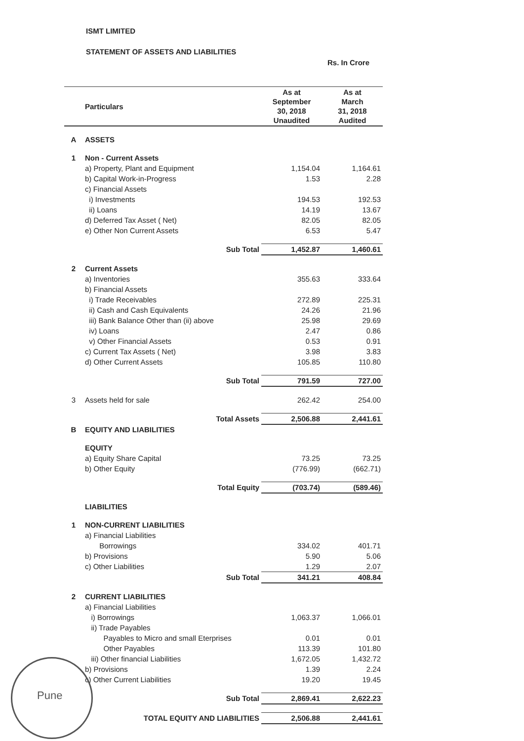ISMT LIMITED
STATEMENT OF ASSETS AND LIABILITIES
Rs. In Crore
| | Particulars | As at September 30, 2018 Unaudited | As at March 31, 2018 Audited |
| --- | --- | --- | --- |
| A | ASSETS | | |
| 1 | Non - Current Assets | | |
| | a) Property, Plant and Equipment | 1,154.04 | 1,164.61 |
| | b) Capital Work-in-Progress | 1.53 | 2.28 |
| | c) Financial Assets | | |
| | i) Investments | 194.53 | 192.53 |
| | ii) Loans | 14.19 | 13.67 |
| | d) Deferred Tax Asset ( Net) | 82.05 | 82.05 |
| | e) Other Non Current Assets | 6.53 | 5.47 |
| | Sub Total | 1,452.87 | 1,460.61 |
| 2 | Current Assets | | |
| | a) Inventories | 355.63 | 333.64 |
| | b) Financial Assets | | |
| | i) Trade Receivables | 272.89 | 225.31 |
| | ii) Cash and Cash Equivalents | 24.26 | 21.96 |
| | iii) Bank Balance Other than (ii) above | 25.98 | 29.69 |
| | iv) Loans | 2.47 | 0.86 |
| | v) Other Financial Assets | 0.53 | 0.91 |
| | c) Current Tax Assets ( Net) | 3.98 | 3.83 |
| | d) Other Current Assets | 105.85 | 110.80 |
| | Sub Total | 791.59 | 727.00 |
| 3 | Assets held for sale | 262.42 | 254.00 |
| | Total Assets | 2,506.88 | 2,441.61 |
| B | EQUITY AND LIABILITIES | | |
| | EQUITY | | |
| | a) Equity Share Capital | 73.25 | 73.25 |
| | b) Other Equity | (776.99) | (662.71) |
| | Total Equity | (703.74) | (589.46) |
| | LIABILITIES | | |
| 1 | NON-CURRENT LIABILITIES | | |
| | a) Financial Liabilities | | |
| | Borrowings | 334.02 | 401.71 |
| | b) Provisions | 5.90 | 5.06 |
| | c) Other Liabilities | 1.29 | 2.07 |
| | Sub Total | 341.21 | 408.84 |
| 2 | CURRENT LIABILITIES | | |
| | a) Financial Liabilities | | |
| | i) Borrowings | 1,063.37 | 1,066.01 |
| | ii) Trade Payables | | |
| | Payables to Micro and small Eterprises | 0.01 | 0.01 |
| | Other Payables | 113.39 | 101.80 |
| | iii) Other financial Liabilities | 1,672.05 | 1,432.72 |
| | b) Provisions | 1.39 | 2.24 |
| | c) Other Current Liabilities | 19.20 | 19.45 |
| | Sub Total | 2,869.41 | 2,622.23 |
| | TOTAL EQUITY AND LIABILITIES | 2,506.88 | 2,441.61 |
Pune